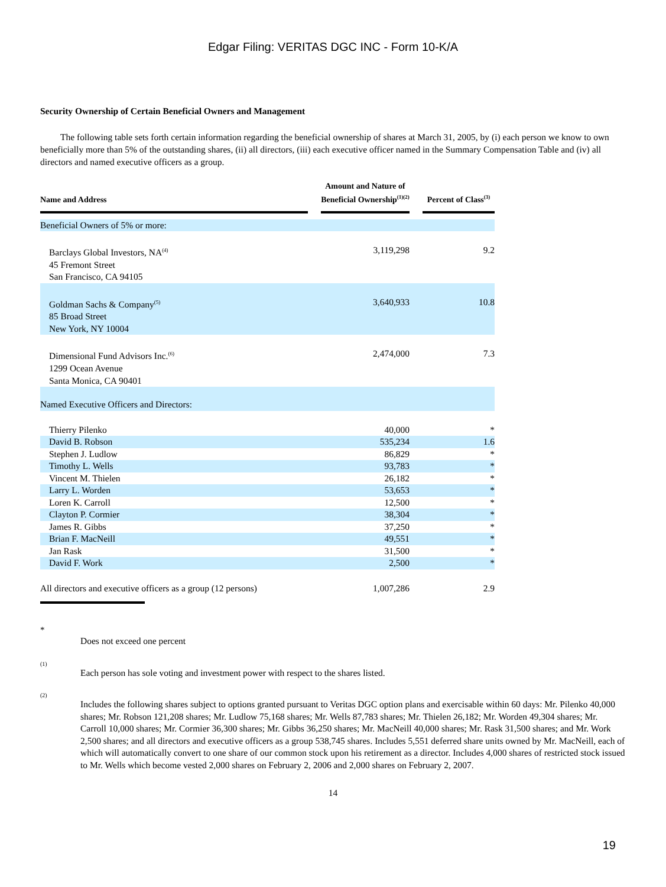Edgar Filing: VERITAS DGC INC - Form 10-K/A
Security Ownership of Certain Beneficial Owners and Management
The following table sets forth certain information regarding the beneficial ownership of shares at March 31, 2005, by (i) each person we know to own beneficially more than 5% of the outstanding shares, (ii) all directors, (iii) each executive officer named in the Summary Compensation Table and (iv) all directors and named executive officers as a group.
| Name and Address | | Amount and Nature of Beneficial Ownership<sup>(1)(2)</sup> | | Percent of Class<sup>(3)</sup> |
| --- | --- | --- | --- | --- |
| Beneficial Owners of 5% or more: | | | | |
| Barclays Global Investors, NA<sup>(4)</sup> 45 Fremont Street San Francisco, CA 94105 | | 3,119,298 | | 9.2 |
| Goldman Sachs & Company<sup>(5)</sup> 85 Broad Street New York, NY 10004 | | 3,640,933 | | 10.8 |
| Dimensional Fund Advisors Inc.<sup>(6)</sup> 1299 Ocean Avenue Santa Monica, CA 90401 | | 2,474,000 | | 7.3 |
| Named Executive Officers and Directors: | | | | |
| Thierry Pilenko | | 40,000 | | * |
| David B. Robson | | 535,234 | | 1.6 |
| Stephen J. Ludlow | | 86,829 | | * |
| Timothy L. Wells | | 93,783 | | * |
| Vincent M. Thielen | | 26,182 | | * |
| Larry L. Worden | | 53,653 | | * |
| Loren K. Carroll | | 12,500 | | * |
| Clayton P. Cormier | | 38,304 | | * |
| James R. Gibbs | | 37,250 | | * |
| Brian F. MacNeill | | 49,551 | | * |
| Jan Rask | | 31,500 | | * |
| David F. Work | | 2,500 | | * |
| All directors and executive officers as a group (12 persons) | | 1,007,286 | | 2.9 |
*
Does not exceed one percent
(1)
Each person has sole voting and investment power with respect to the shares listed.
(2)
Includes the following shares subject to options granted pursuant to Veritas DGC option plans and exercisable within 60 days: Mr. Pilenko 40,000 shares; Mr. Robson 121,208 shares; Mr. Ludlow 75,168 shares; Mr. Wells 87,783 shares; Mr. Thielen 26,182; Mr. Worden 49,304 shares; Mr. Carroll 10,000 shares; Mr. Cormier 36,300 shares; Mr. Gibbs 36,250 shares; Mr. MacNeill 40,000 shares; Mr. Rask 31,500 shares; and Mr. Work 2,500 shares; and all directors and executive officers as a group 538,745 shares. Includes 5,551 deferred share units owned by Mr. MacNeill, each of which will automatically convert to one share of our common stock upon his retirement as a director. Includes 4,000 shares of restricted stock issued to Mr. Wells which become vested 2,000 shares on February 2, 2006 and 2,000 shares on February 2, 2007.
14
19